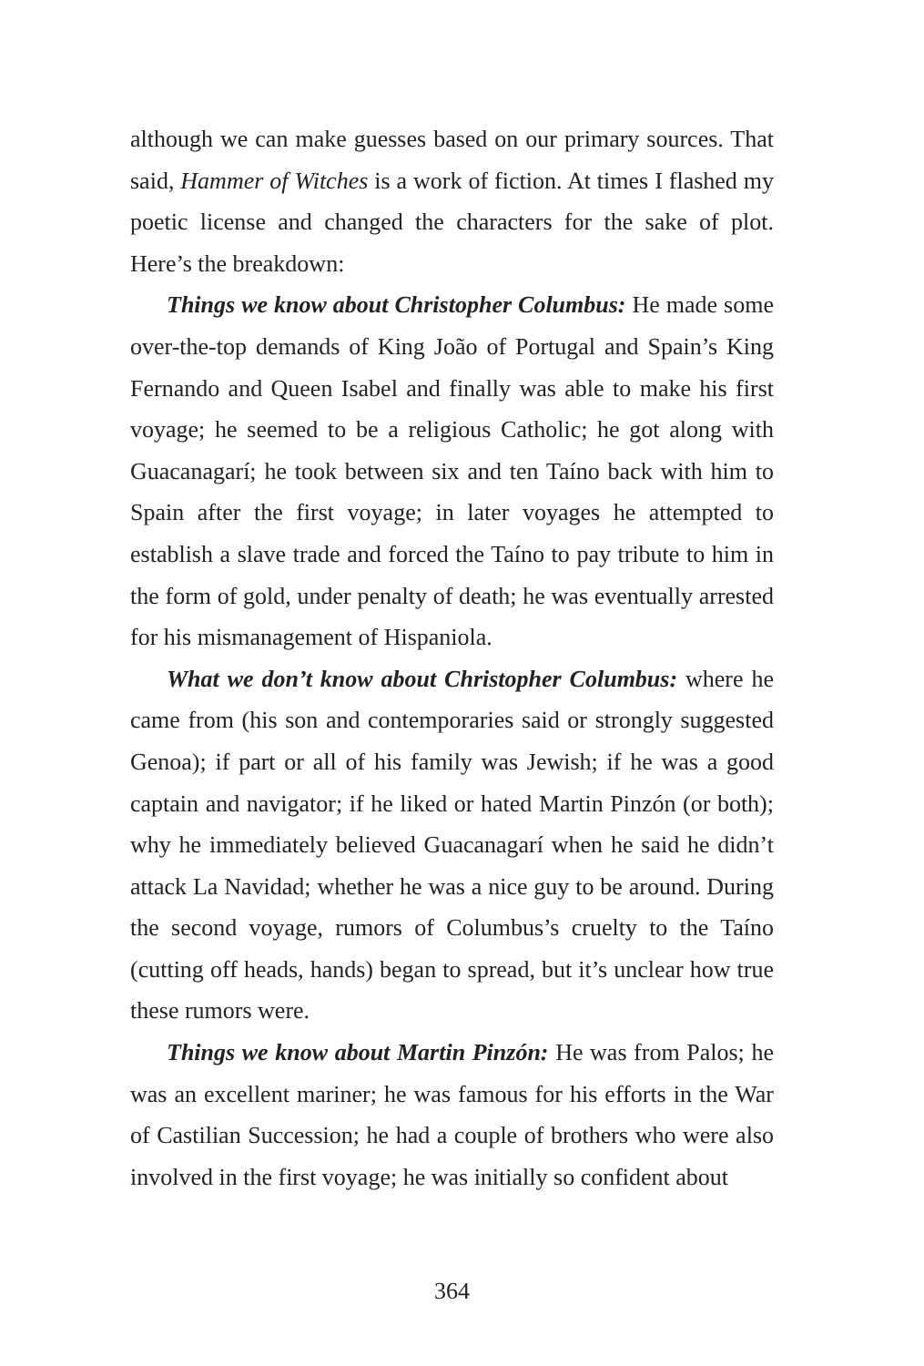although we can make guesses based on our primary sources. That said, Hammer of Witches is a work of fiction. At times I flashed my poetic license and changed the characters for the sake of plot. Here’s the breakdown:
Things we know about Christopher Columbus: He made some over-the-top demands of King João of Portugal and Spain’s King Fernando and Queen Isabel and finally was able to make his first voyage; he seemed to be a religious Catholic; he got along with Guacanagarí; he took between six and ten Taíno back with him to Spain after the first voyage; in later voyages he attempted to establish a slave trade and forced the Taíno to pay tribute to him in the form of gold, under penalty of death; he was eventually arrested for his mismanagement of Hispaniola.
What we don’t know about Christopher Columbus: where he came from (his son and contemporaries said or strongly suggested Genoa); if part or all of his family was Jewish; if he was a good captain and navigator; if he liked or hated Martin Pinzón (or both); why he immediately believed Guacanagarí when he said he didn’t attack La Navidad; whether he was a nice guy to be around. During the second voyage, rumors of Columbus’s cruelty to the Taíno (cutting off heads, hands) began to spread, but it’s unclear how true these rumors were.
Things we know about Martin Pinzón: He was from Palos; he was an excellent mariner; he was famous for his efforts in the War of Castilian Succession; he had a couple of brothers who were also involved in the first voyage; he was initially so confident about
364